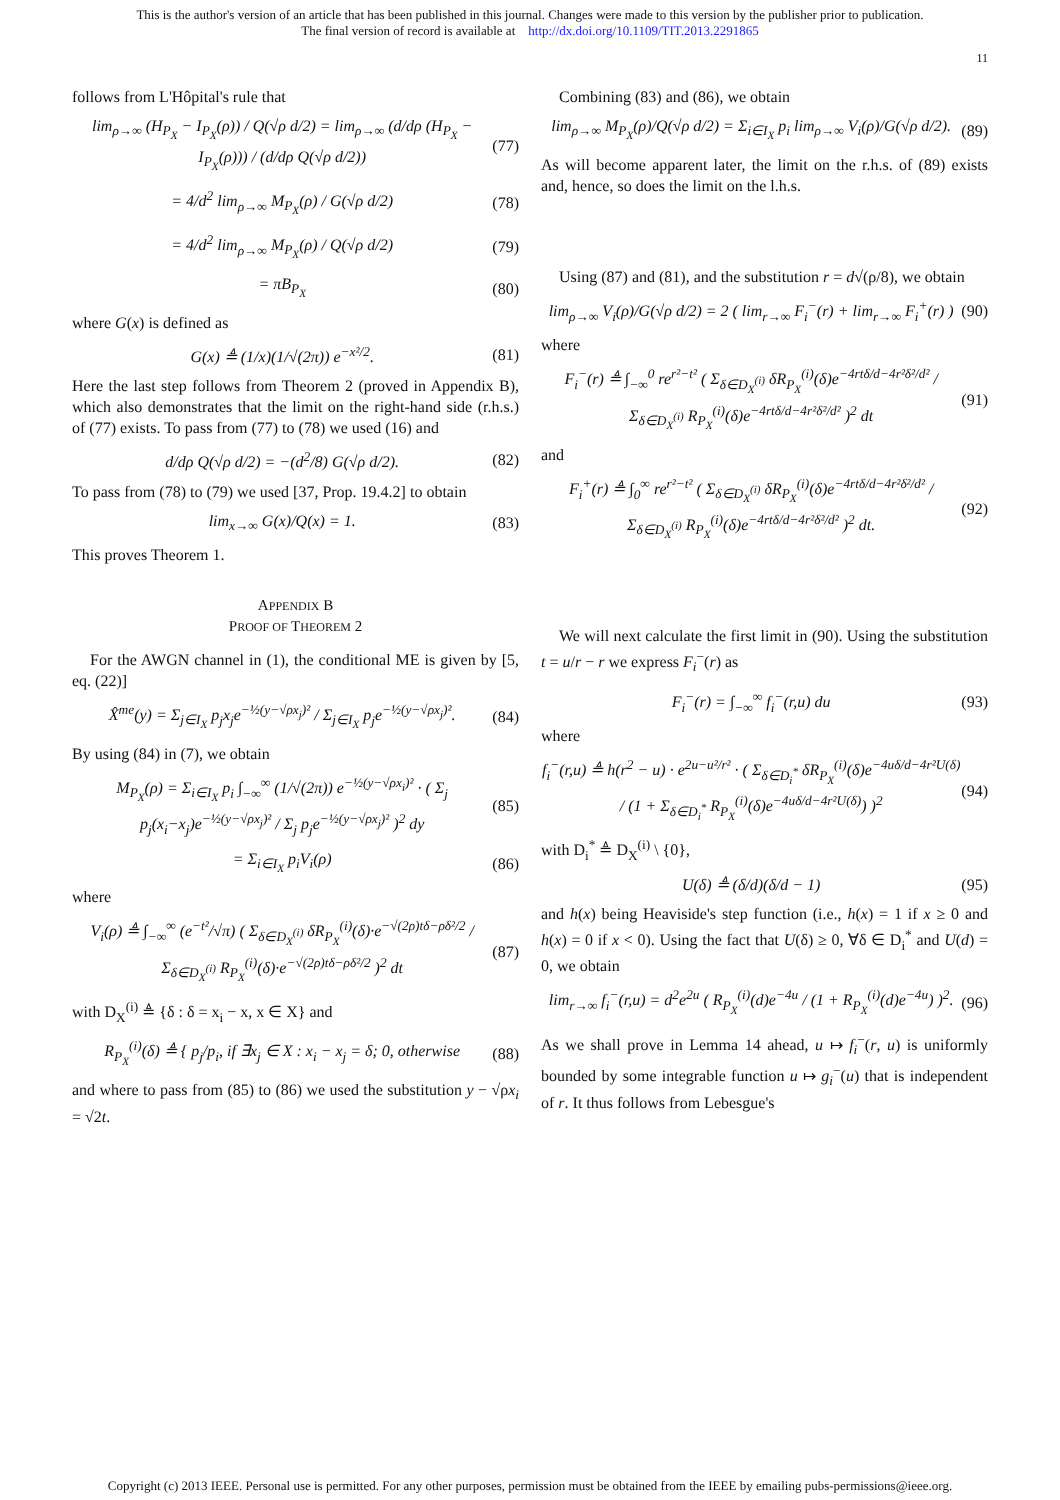This is the author's version of an article that has been published in this journal. Changes were made to this version by the publisher prior to publication.
The final version of record is available at http://dx.doi.org/10.1109/TIT.2013.2291865
11
follows from L'Hôpital's rule that
lim<sub>ρ→∞</sub> (H<sub>P<sub>X</sub></sub> − I<sub>P<sub>X</sub></sub>(ρ)) / Q(√ρ d/2) = lim<sub>ρ→∞</sub> (d/dρ (H<sub>P<sub>X</sub></sub> − I<sub>P<sub>X</sub></sub>(ρ))) / (d/dρ Q(√ρ d/2)) (77)
= 4/d<sup>2</sup> lim<sub>ρ→∞</sub> M<sub>P<sub>X</sub></sub>(ρ) / G(√ρ d/2) (78)
= 4/d<sup>2</sup> lim<sub>ρ→∞</sub> M<sub>P<sub>X</sub></sub>(ρ) / Q(√ρ d/2) (79)
= πB<sub>P<sub>X</sub></sub> (80)
where G(x) is defined as
G(x) ≜ (1/x)(1/√(2π)) e<sup>−x²/2</sup>. (81)
Here the last step follows from Theorem 2 (proved in Appendix B), which also demonstrates that the limit on the right-hand side (r.h.s.) of (77) exists. To pass from (77) to (78) we used (16) and
d/dρ Q(√ρ d/2) = −(d<sup>2</sup>/8) G(√ρ d/2). (82)
To pass from (78) to (79) we used [37, Prop. 19.4.2] to obtain
lim<sub>x→∞</sub> G(x)/Q(x) = 1. (83)
This proves Theorem 1.
APPENDIX B
PROOF OF THEOREM 2
For the AWGN channel in (1), the conditional ME is given by [5, eq. (22)]
X̂<sup>me</sup>(y) = Σ<sub>j∈I<sub>X</sub></sub> p<sub>j</sub>x<sub>j</sub>e<sup>−½(y−√ρx<sub>j</sub>)²</sup> / Σ<sub>j∈I<sub>X</sub></sub> p<sub>j</sub>e<sup>−½(y−√ρx<sub>j</sub>)²</sup>. (84)
By using (84) in (7), we obtain
M<sub>P<sub>X</sub></sub>(ρ) = Σ<sub>i∈I<sub>X</sub></sub> p<sub>i</sub> ∫<sub>−∞</sub><sup>∞</sup> (1/√(2π)) e<sup>−½(y−√ρx<sub>i</sub>)²</sup> · ( Σ<sub>j</sub> p<sub>j</sub>(x<sub>i</sub>−x<sub>j</sub>)e<sup>−½(y−√ρx<sub>j</sub>)²</sup> / Σ<sub>j</sub> p<sub>j</sub>e<sup>−½(y−√ρx<sub>j</sub>)²</sup> )<sup>2</sup> dy (85)
= Σ<sub>i∈I<sub>X</sub></sub> p<sub>i</sub>V<sub>i</sub>(ρ) (86)
where
V<sub>i</sub>(ρ) ≜ ∫<sub>−∞</sub><sup>∞</sup> (e<sup>−t²</sup>/√π) ( Σ<sub>δ∈D<sub>X</sub><sup>(i)</sup></sub> δR<sub>P<sub>X</sub></sub><sup>(i)</sup>(δ)·e<sup>−√(2ρ)tδ−ρδ²/2</sup> / Σ<sub>δ∈D<sub>X</sub><sup>(i)</sup></sub> R<sub>P<sub>X</sub></sub><sup>(i)</sup>(δ)·e<sup>−√(2ρ)tδ−ρδ²/2</sup> )<sup>2</sup> dt (87)
with D<sub>X</sub><sup>(i)</sup> ≜ {δ : δ = x<sub>i</sub> − x, x ∈ X} and
R<sub>P<sub>X</sub></sub><sup>(i)</sup>(δ) ≜ { p<sub>j</sub>/p<sub>i</sub>, if ∃x<sub>j</sub> ∈ X : x<sub>i</sub> − x<sub>j</sub> = δ; 0, otherwise (88)
and where to pass from (85) to (86) we used the substitution y − √ρx<sub>i</sub> = √2t.
Combining (83) and (86), we obtain
lim<sub>ρ→∞</sub> M<sub>P<sub>X</sub></sub>(ρ)/Q(√ρ d/2) = Σ<sub>i∈I<sub>X</sub></sub> p<sub>i</sub> lim<sub>ρ→∞</sub> V<sub>i</sub>(ρ)/G(√ρ d/2). (89)
As will become apparent later, the limit on the r.h.s. of (89) exists and, hence, so does the limit on the l.h.s.
Using (87) and (81), and the substitution r = d√(ρ/8), we obtain
lim<sub>ρ→∞</sub> V<sub>i</sub>(ρ)/G(√ρ d/2) = 2 ( lim<sub>r→∞</sub> F<sub>i</sub><sup>−</sup>(r) + lim<sub>r→∞</sub> F<sub>i</sub><sup>+</sup>(r) ) (90)
where
F<sub>i</sub><sup>−</sup>(r) ≜ ∫<sub>−∞</sub><sup>0</sup> re<sup>r²−t²</sup> ( Σ<sub>δ∈D<sub>X</sub><sup>(i)</sup></sub> δR<sub>P<sub>X</sub></sub><sup>(i)</sup>(δ)e<sup>−4rtδ/d−4r²δ²/d²</sup> / Σ<sub>δ∈D<sub>X</sub><sup>(i)</sup></sub> R<sub>P<sub>X</sub></sub><sup>(i)</sup>(δ)e<sup>−4rtδ/d−4r²δ²/d²</sup> )<sup>2</sup> dt (91)
and
F<sub>i</sub><sup>+</sup>(r) ≜ ∫<sub>0</sub><sup>∞</sup> re<sup>r²−t²</sup> ( Σ<sub>δ∈D<sub>X</sub><sup>(i)</sup></sub> δR<sub>P<sub>X</sub></sub><sup>(i)</sup>(δ)e<sup>−4rtδ/d−4r²δ²/d²</sup> / Σ<sub>δ∈D<sub>X</sub><sup>(i)</sup></sub> R<sub>P<sub>X</sub></sub><sup>(i)</sup>(δ)e<sup>−4rtδ/d−4r²δ²/d²</sup> )<sup>2</sup> dt. (92)
We will next calculate the first limit in (90). Using the substitution t = u/r − r we express F<sub>i</sub><sup>−</sup>(r) as
F<sub>i</sub><sup>−</sup>(r) = ∫<sub>−∞</sub><sup>∞</sup> f<sub>i</sub><sup>−</sup>(r,u) du (93)
where
f<sub>i</sub><sup>−</sup>(r,u) ≜ h(r<sup>2</sup> − u) · e<sup>2u−u²/r²</sup> · ( Σ<sub>δ∈D<sub>i</sub><sup>*</sup></sub> δR<sub>P<sub>X</sub></sub><sup>(i)</sup>(δ)e<sup>−4uδ/d−4r²U(δ)</sup> / (1 + Σ<sub>δ∈D<sub>i</sub><sup>*</sup></sub> R<sub>P<sub>X</sub></sub><sup>(i)</sup>(δ)e<sup>−4uδ/d−4r²U(δ)</sup>) )<sup>2</sup> (94)
with D<sub>i</sub><sup>*</sup> ≜ D<sub>X</sub><sup>(i)</sup> \ {0},
U(δ) ≜ (δ/d)(δ/d − 1) (95)
and h(x) being Heaviside's step function (i.e., h(x) = 1 if x ≥ 0 and h(x) = 0 if x < 0). Using the fact that U(δ) ≥ 0, ∀δ ∈ D<sub>i</sub><sup>*</sup> and U(d) = 0, we obtain
lim<sub>r→∞</sub> f<sub>i</sub><sup>−</sup>(r,u) = d<sup>2</sup>e<sup>2u</sup> ( R<sub>P<sub>X</sub></sub><sup>(i)</sup>(d)e<sup>−4u</sup> / (1 + R<sub>P<sub>X</sub></sub><sup>(i)</sup>(d)e<sup>−4u</sup>) )<sup>2</sup>. (96)
As we shall prove in Lemma 14 ahead, u ↦ f<sub>i</sub><sup>−</sup>(r, u) is uniformly bounded by some integrable function u ↦ g<sub>i</sub><sup>−</sup>(u) that is independent of r. It thus follows from Lebesgue's
Copyright (c) 2013 IEEE. Personal use is permitted. For any other purposes, permission must be obtained from the IEEE by emailing pubs-permissions@ieee.org.